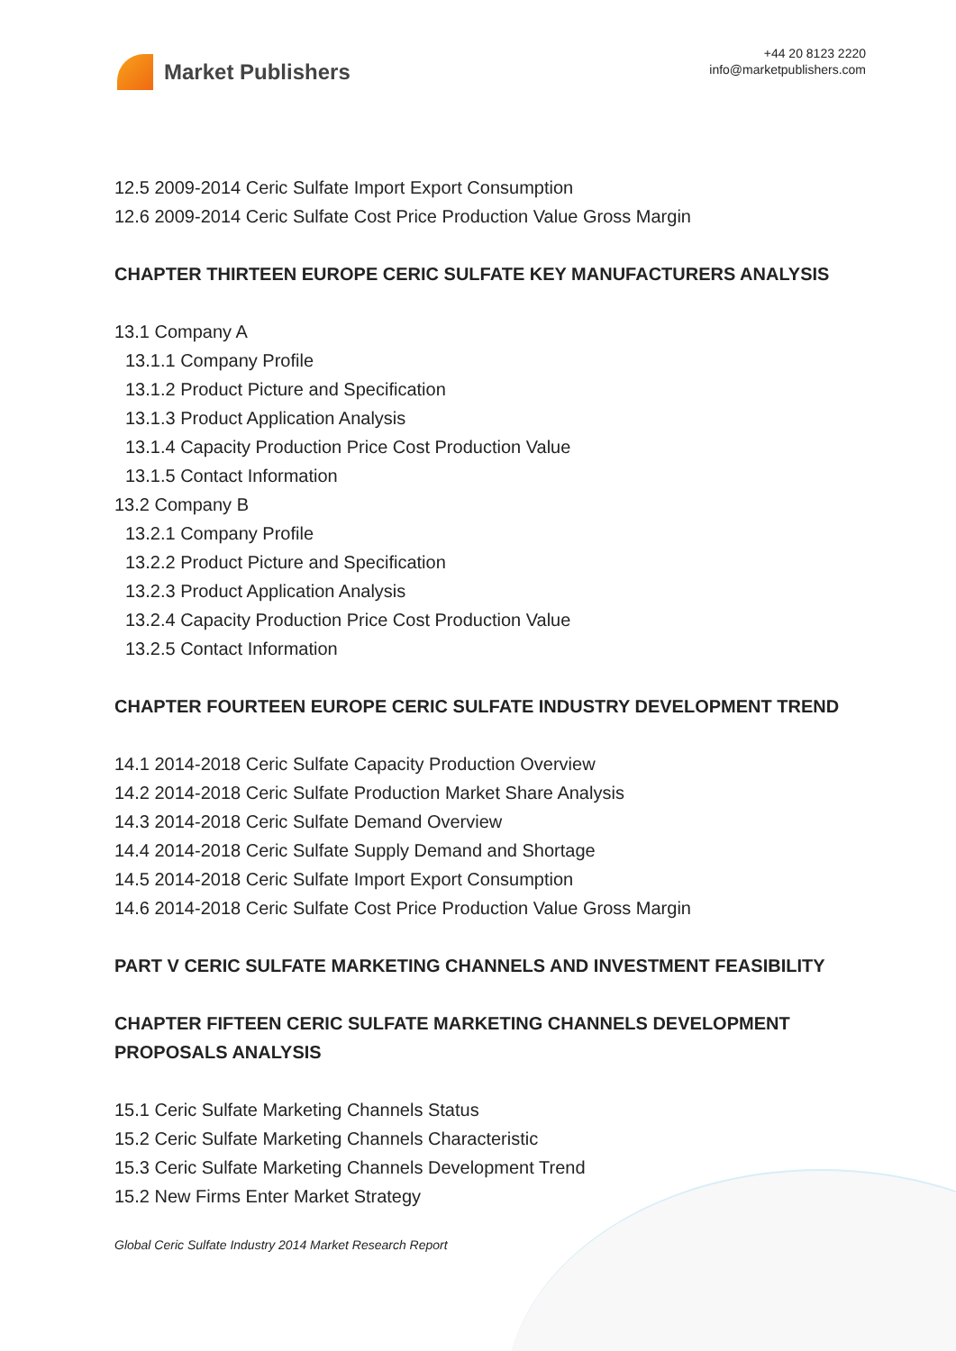Market Publishers
+44 20 8123 2220
info@marketpublishers.com
12.5 2009-2014 Ceric Sulfate Import Export Consumption
12.6 2009-2014 Ceric Sulfate Cost Price Production Value Gross Margin
CHAPTER THIRTEEN EUROPE CERIC SULFATE KEY MANUFACTURERS ANALYSIS
13.1 Company A
13.1.1 Company Profile
13.1.2 Product Picture and Specification
13.1.3 Product Application Analysis
13.1.4 Capacity Production Price Cost Production Value
13.1.5 Contact Information
13.2 Company B
13.2.1 Company Profile
13.2.2 Product Picture and Specification
13.2.3 Product Application Analysis
13.2.4 Capacity Production Price Cost Production Value
13.2.5 Contact Information
CHAPTER FOURTEEN EUROPE CERIC SULFATE INDUSTRY DEVELOPMENT TREND
14.1 2014-2018 Ceric Sulfate Capacity Production Overview
14.2 2014-2018 Ceric Sulfate Production Market Share Analysis
14.3 2014-2018 Ceric Sulfate Demand Overview
14.4 2014-2018 Ceric Sulfate Supply Demand and Shortage
14.5 2014-2018 Ceric Sulfate Import Export Consumption
14.6 2014-2018 Ceric Sulfate Cost Price Production Value Gross Margin
PART V CERIC SULFATE MARKETING CHANNELS AND INVESTMENT FEASIBILITY
CHAPTER FIFTEEN CERIC SULFATE MARKETING CHANNELS DEVELOPMENT PROPOSALS ANALYSIS
15.1 Ceric Sulfate Marketing Channels Status
15.2 Ceric Sulfate Marketing Channels Characteristic
15.3 Ceric Sulfate Marketing Channels Development Trend
15.2 New Firms Enter Market Strategy
Global Ceric Sulfate Industry 2014 Market Research Report